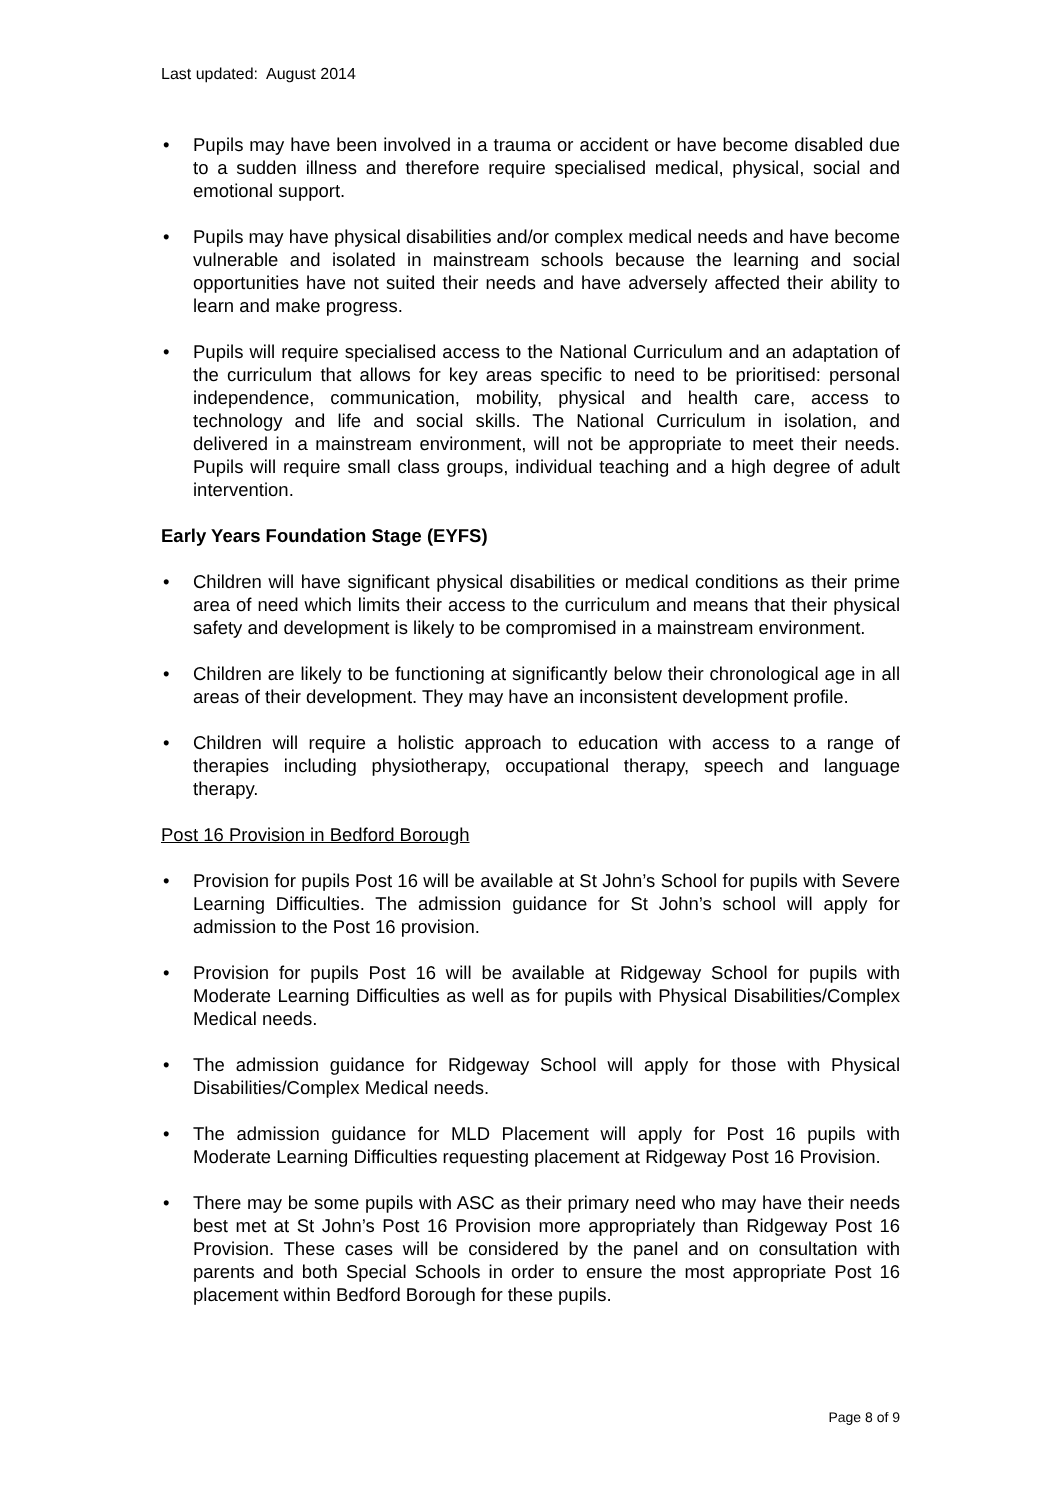Last updated: August 2014
• Pupils may have been involved in a trauma or accident or have become disabled due to a sudden illness and therefore require specialised medical, physical, social and emotional support.
• Pupils may have physical disabilities and/or complex medical needs and have become vulnerable and isolated in mainstream schools because the learning and social opportunities have not suited their needs and have adversely affected their ability to learn and make progress.
• Pupils will require specialised access to the National Curriculum and an adaptation of the curriculum that allows for key areas specific to need to be prioritised: personal independence, communication, mobility, physical and health care, access to technology and life and social skills. The National Curriculum in isolation, and delivered in a mainstream environment, will not be appropriate to meet their needs. Pupils will require small class groups, individual teaching and a high degree of adult intervention.
Early Years Foundation Stage (EYFS)
• Children will have significant physical disabilities or medical conditions as their prime area of need which limits their access to the curriculum and means that their physical safety and development is likely to be compromised in a mainstream environment.
• Children are likely to be functioning at significantly below their chronological age in all areas of their development. They may have an inconsistent development profile.
• Children will require a holistic approach to education with access to a range of therapies including physiotherapy, occupational therapy, speech and language therapy.
Post 16 Provision in Bedford Borough
• Provision for pupils Post 16 will be available at St John’s School for pupils with Severe Learning Difficulties. The admission guidance for St John’s school will apply for admission to the Post 16 provision.
• Provision for pupils Post 16 will be available at Ridgeway School for pupils with Moderate Learning Difficulties as well as for pupils with Physical Disabilities/Complex Medical needs.
• The admission guidance for Ridgeway School will apply for those with Physical Disabilities/Complex Medical needs.
• The admission guidance for MLD Placement will apply for Post 16 pupils with Moderate Learning Difficulties requesting placement at Ridgeway Post 16 Provision.
• There may be some pupils with ASC as their primary need who may have their needs best met at St John’s Post 16 Provision more appropriately than Ridgeway Post 16 Provision. These cases will be considered by the panel and on consultation with parents and both Special Schools in order to ensure the most appropriate Post 16 placement within Bedford Borough for these pupils.
Page 8 of 9